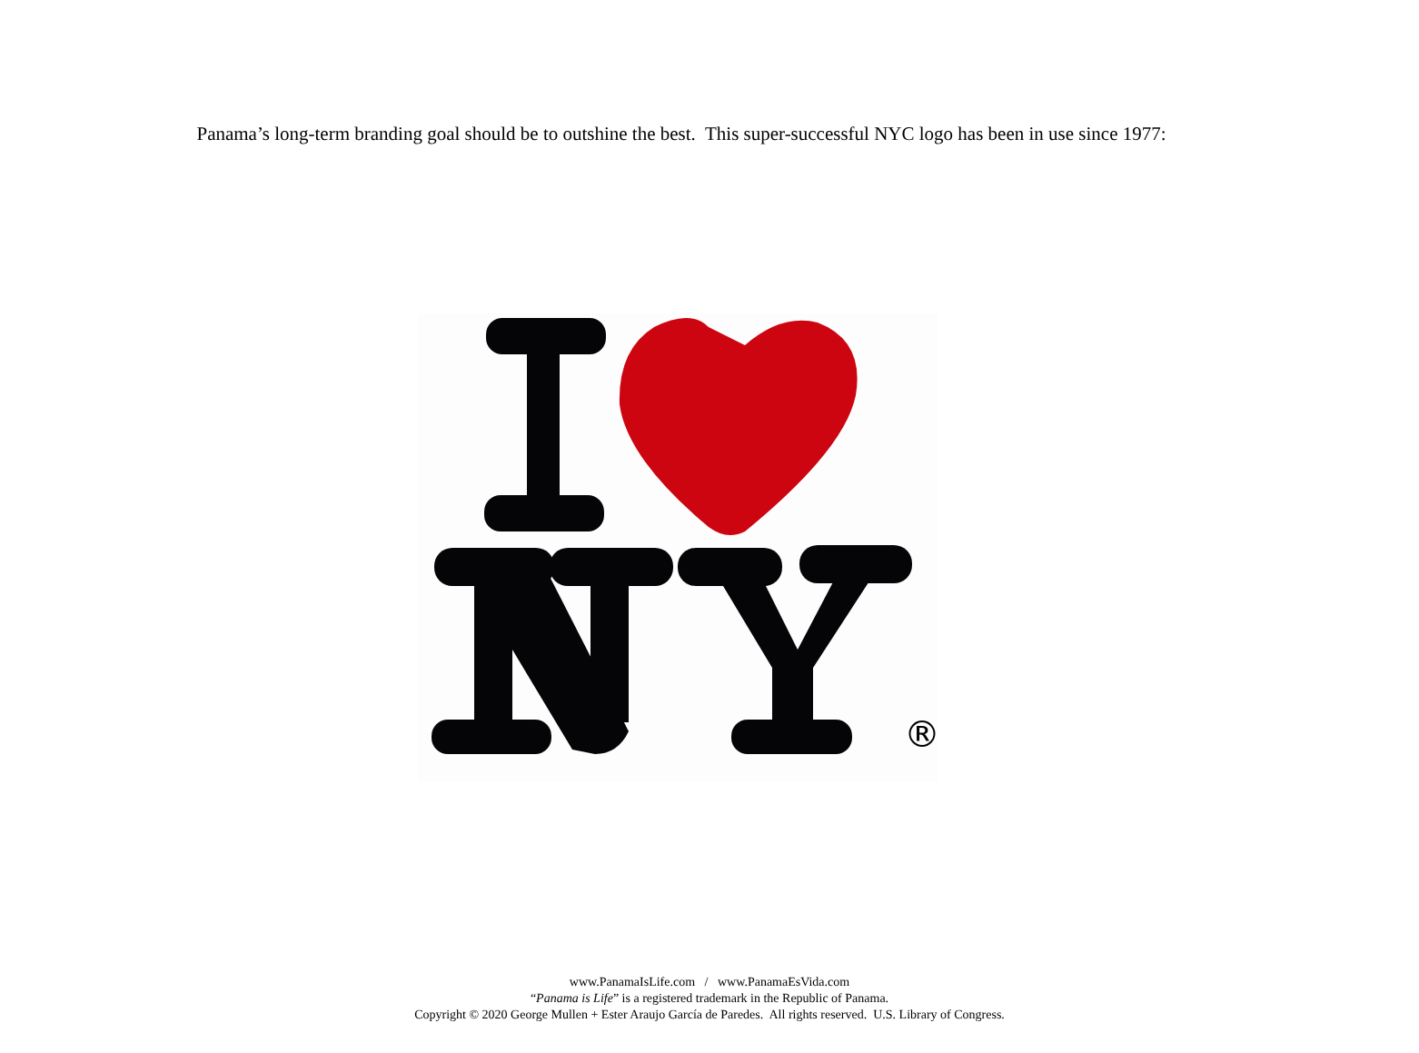Panama’s long-term branding goal should be to outshine the best. This super-successful NYC logo has been in use since 1977:
®
www.PanamaIsLife.com / www.PanamaEsVida.com
“Panama is Life” is a registered trademark in the Republic of Panama.
Copyright © 2020 George Mullen + Ester Araujo García de Paredes. All rights reserved. U.S. Library of Congress.